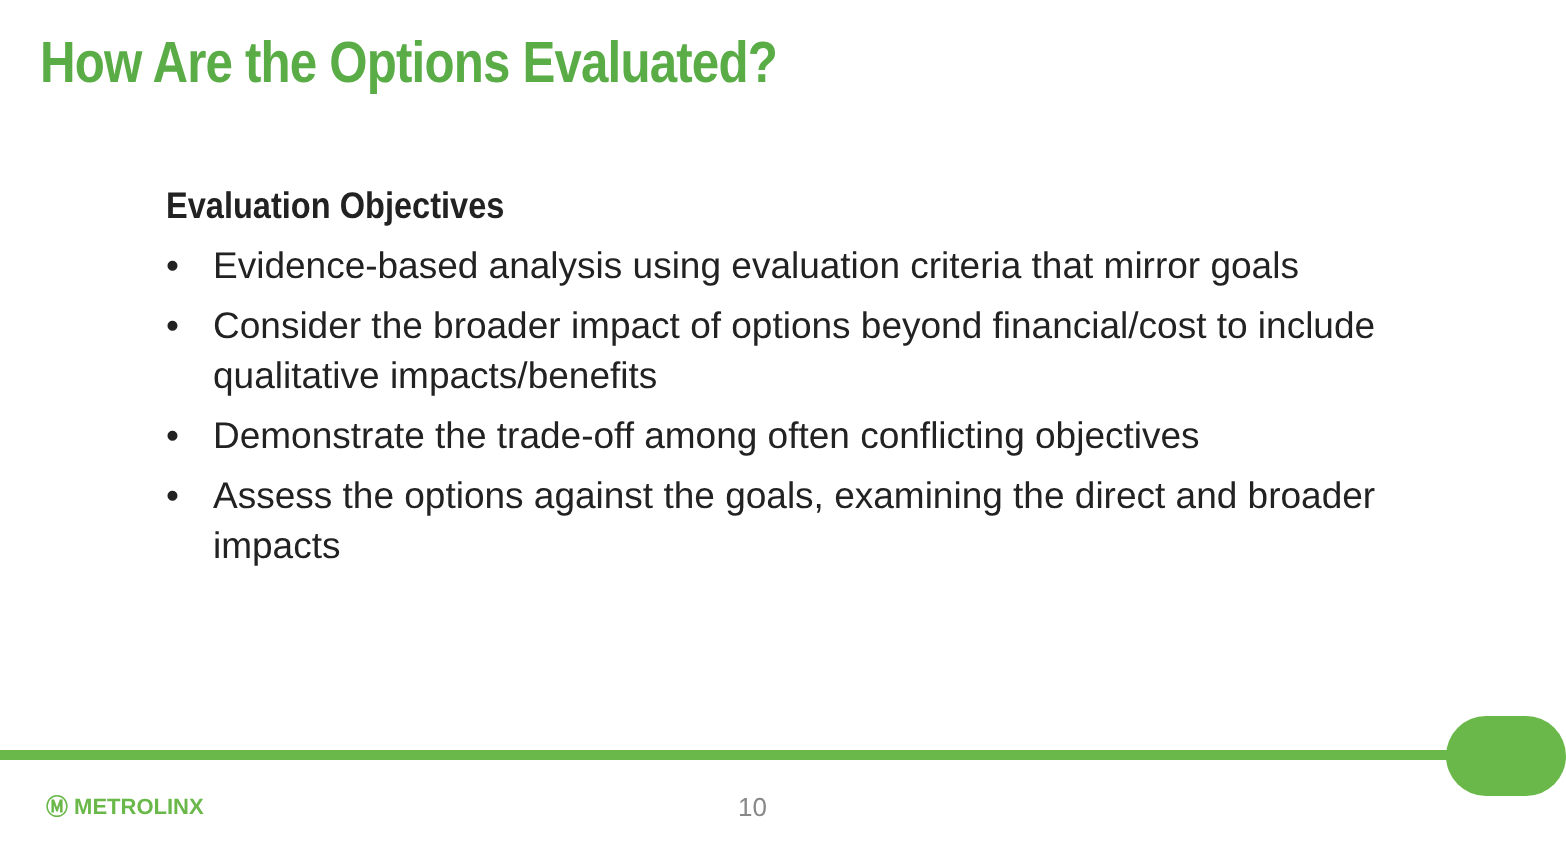How Are the Options Evaluated?
Evaluation Objectives
• Evidence-based analysis using evaluation criteria that mirror goals
• Consider the broader impact of options beyond financial/cost to include qualitative impacts/benefits
• Demonstrate the trade-off among often conflicting objectives
• Assess the options against the goals, examining the direct and broader impacts
Ⓜ METROLINX 10